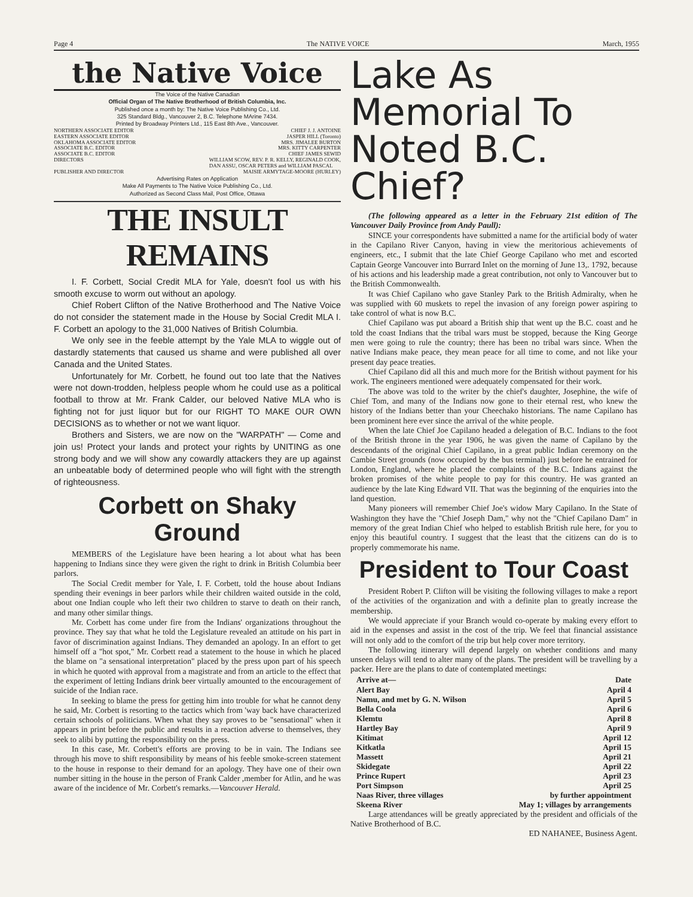Page 4 The NATIVE VOICE March, 1955
the Native Voice
The Voice of the Native Canadian
Official Organ of The Native Brotherhood of British Columbia, Inc.
Published once a month by: The Native Voice Publishing Co., Ltd.
325 Standard Bldg., Vancouver 2, B.C. Telephone MArine 7434.
Printed by Broadway Printers Ltd., 115 East 8th Ave., Vancouver.
NORTHERN ASSOCIATE EDITOR CHIEF J. J. ANTOINE
EASTERN ASSOCIATE EDITOR JASPER HILL (Toronto)
OKLAHOMA ASSOCIATE EDITOR MRS. JIMALEE BURTON
ASSOCIATE B.C. EDITOR MRS. KITTY CARPENTER
ASSOCIATE B.C. EDITOR CHIEF JAMES SEWID
DIRECTORS WILLIAM SCOW, REV. P. R. KELLY, REGINALD COOK,
DAN ASSU, OSCAR PETERS and WILLIAM PASCAL
PUBLISHER AND DIRECTOR MAISIE ARMYTAGE-MOORE (HURLEY)
Advertising Rates on Application
Make All Payments to The Native Voice Publishing Co., Ltd.
Authorized as Second Class Mail, Post Office, Ottawa
THE INSULT REMAINS
I. F. Corbett, Social Credit MLA for Yale, doesn't fool us with his smooth excuse to worm out without an apology.
Chief Robert Clifton of the Native Brotherhood and The Native Voice do not consider the statement made in the House by Social Credit MLA I. F. Corbett an apology to the 31,000 Natives of British Columbia.
We only see in the feeble attempt by the Yale MLA to wiggle out of dastardly statements that caused us shame and were published all over Canada and the United States.
Unfortunately for Mr. Corbett, he found out too late that the Natives were not down-trodden, helpless people whom he could use as a political football to throw at Mr. Frank Calder, our beloved Native MLA who is fighting not for just liquor but for our RIGHT TO MAKE OUR OWN DECISIONS as to whether or not we want liquor.
Brothers and Sisters, we are now on the "WARPATH" — Come and join us! Protect your lands and protect your rights by UNITING as one strong body and we will show any cowardly attackers they are up against an unbeatable body of determined people who will fight with the strength of righteousness.
Corbett on Shaky Ground
MEMBERS of the Legislature have been hearing a lot about what has been happening to Indians since they were given the right to drink in British Columbia beer parlors.
The Social Credit member for Yale, I. F. Corbett, told the house about Indians spending their evenings in beer parlors while their children waited outside in the cold, about one Indian couple who left their two children to starve to death on their ranch, and many other similar things.
Mr. Corbett has come under fire from the Indians' organizations throughout the province. They say that what he told the Legislature revealed an attitude on his part in favor of discrimination against Indians. They demanded an apology. In an effort to get himself off a "hot spot," Mr. Corbett read a statement to the house in which he placed the blame on "a sensational interpretation" placed by the press upon part of his speech in which he quoted with approval from a magistrate and from an article to the effect that the experiment of letting Indians drink beer virtually amounted to the encouragement of suicide of the Indian race.
In seeking to blame the press for getting him into trouble for what he cannot deny he said, Mr. Corbett is resorting to the tactics which from 'way back have characterized certain schools of politicians. When what they say proves to be "sensational" when it appears in print before the public and results in a reaction adverse to themselves, they seek to alibi by putting the responsibility on the press.
In this case, Mr. Corbett's efforts are proving to be in vain. The Indians see through his move to shift responsibility by means of his feeble smoke-screen statement to the house in response to their demand for an apology. They have one of their own number sitting in the house in the person of Frank Calder ,member for Atlin, and he was aware of the incidence of Mr. Corbett's remarks.—Vancouver Herald.
Lake As Memorial To Noted B.C. Chief?
(The following appeared as a letter in the February 21st edition of The Vancouver Daily Province from Andy Paull):
SINCE your correspondents have submitted a name for the artificial body of water in the Capilano River Canyon, having in view the meritorious achievements of engineers, etc., I submit that the late Chief George Capilano who met and escorted Captain George Vancouver into Burrard Inlet on the morning of June 13,. 1792, because of his actions and his leadership made a great contribution, not only to Vancouver but to the British Commonwealth.
It was Chief Capilano who gave Stanley Park to the British Admiralty, when he was supplied with 60 muskets to repel the invasion of any foreign power aspiring to take control of what is now B.C.
Chief Capilano was put aboard a British ship that went up the B.C. coast and he told the coast Indians that the tribal wars must be stopped, because the King George men were going to rule the country; there has been no tribal wars since. When the native Indians make peace, they mean peace for all time to come, and not like your present day peace treaties.
Chief Capilano did all this and much more for the British without payment for his work. The engineers mentioned were adequately compensated for their work.
The above was told to the writer by the chief's daughter, Josephine, the wife of Chief Tom, and many of the Indians now gone to their eternal rest, who knew the history of the Indians better than your Cheechako historians. The name Capilano has been prominent here ever since the arrival of the white people.
When the late Chief Joe Capilano headed a delegation of B.C. Indians to the foot of the British throne in the year 1906, he was given the name of Capilano by the descendants of the original Chief Capilano, in a great public Indian ceremony on the Cambie Street grounds (now occupied by the bus terminal) just before he entrained for London, England, where he placed the complaints of the B.C. Indians against the broken promises of the white people to pay for this country. He was granted an audience by the late King Edward VII. That was the beginning of the enquiries into the land question.
Many pioneers will remember Chief Joe's widow Mary Capilano. In the State of Washington they have the "Chief Joseph Dam," why not the "Chief Capilano Dam" in memory of the great Indian Chief who helped to establish British rule here, for you to enjoy this beautiful country. I suggest that the least that the citizens can do is to properly commemorate his name.
President to Tour Coast
President Robert P. Clifton will be visiting the following villages to make a report of the activities of the organization and with a definite plan to greatly increase the membership.
We would appreciate if your Branch would co-operate by making every effort to aid in the expenses and assist in the cost of the trip. We feel that financial assistance will not only add to the comfort of the trip but help cover more territory.
The following itinerary will depend largely on whether conditions and many unseen delays will tend to alter many of the plans. The president will be travelling by a packer. Here are the plans to date of contemplated meetings:
| Arrive at— | Date |
| --- | --- |
| Alert Bay | April 4 |
| Namu, and met by G. N. Wilson | April 5 |
| Bella Coola | April 6 |
| Klemtu | April 8 |
| Hartley Bay | April 9 |
| Kitimat | April 12 |
| Kitkatla | April 15 |
| Massett | April 21 |
| Skidegate | April 22 |
| Prince Rupert | April 23 |
| Port Simpson | April 25 |
| Naas River, three villages | by further appointment |
| Skeena River | May 1; villages by arrangements |
Large attendances will be greatly appreciated by the president and officials of the Native Brotherhood of B.C.
ED NAHANEE, Business Agent.